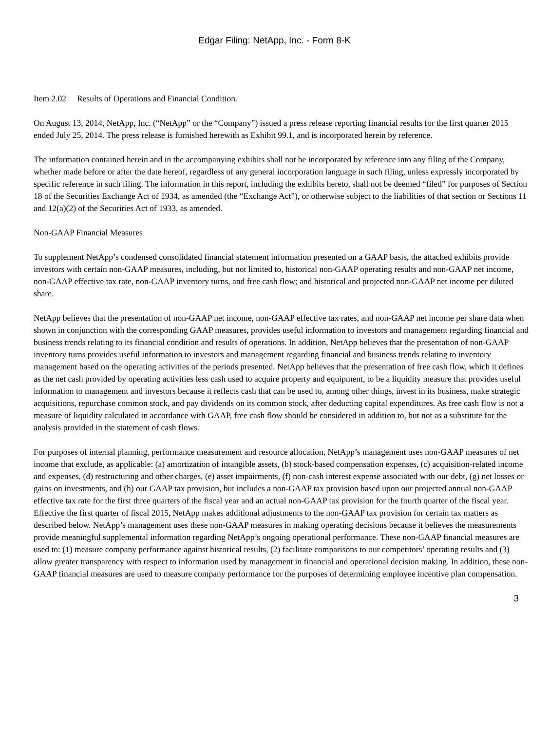Edgar Filing: NetApp, Inc. - Form 8-K
Item 2.02 Results of Operations and Financial Condition.
On August 13, 2014, NetApp, Inc. (“NetApp” or the “Company”) issued a press release reporting financial results for the first quarter 2015 ended July 25, 2014. The press release is furnished herewith as Exhibit 99.1, and is incorporated herein by reference.
The information contained herein and in the accompanying exhibits shall not be incorporated by reference into any filing of the Company, whether made before or after the date hereof, regardless of any general incorporation language in such filing, unless expressly incorporated by specific reference in such filing. The information in this report, including the exhibits hereto, shall not be deemed “filed” for purposes of Section 18 of the Securities Exchange Act of 1934, as amended (the “Exchange Act”), or otherwise subject to the liabilities of that section or Sections 11 and 12(a)(2) of the Securities Act of 1933, as amended.
Non-GAAP Financial Measures
To supplement NetApp’s condensed consolidated financial statement information presented on a GAAP basis, the attached exhibits provide investors with certain non-GAAP measures, including, but not limited to, historical non-GAAP operating results and non-GAAP net income, non-GAAP effective tax rate, non-GAAP inventory turns, and free cash flow; and historical and projected non-GAAP net income per diluted share.
NetApp believes that the presentation of non-GAAP net income, non-GAAP effective tax rates, and non-GAAP net income per share data when shown in conjunction with the corresponding GAAP measures, provides useful information to investors and management regarding financial and business trends relating to its financial condition and results of operations. In addition, NetApp believes that the presentation of non-GAAP inventory turns provides useful information to investors and management regarding financial and business trends relating to inventory management based on the operating activities of the periods presented. NetApp believes that the presentation of free cash flow, which it defines as the net cash provided by operating activities less cash used to acquire property and equipment, to be a liquidity measure that provides useful information to management and investors because it reflects cash that can be used to, among other things, invest in its business, make strategic acquisitions, repurchase common stock, and pay dividends on its common stock, after deducting capital expenditures. As free cash flow is not a measure of liquidity calculated in accordance with GAAP, free cash flow should be considered in addition to, but not as a substitute for the analysis provided in the statement of cash flows.
For purposes of internal planning, performance measurement and resource allocation, NetApp’s management uses non-GAAP measures of net income that exclude, as applicable: (a) amortization of intangible assets, (b) stock-based compensation expenses, (c) acquisition-related income and expenses, (d) restructuring and other charges, (e) asset impairments, (f) non-cash interest expense associated with our debt, (g) net losses or gains on investments, and (h) our GAAP tax provision, but includes a non-GAAP tax provision based upon our projected annual non-GAAP effective tax rate for the first three quarters of the fiscal year and an actual non-GAAP tax provision for the fourth quarter of the fiscal year. Effective the first quarter of fiscal 2015, NetApp makes additional adjustments to the non-GAAP tax provision for certain tax matters as described below. NetApp’s management uses these non-GAAP measures in making operating decisions because it believes the measurements provide meaningful supplemental information regarding NetApp’s ongoing operational performance. These non-GAAP financial measures are used to: (1) measure company performance against historical results, (2) facilitate comparisons to our competitors’ operating results and (3) allow greater transparency with respect to information used by management in financial and operational decision making. In addition, these non-GAAP financial measures are used to measure company performance for the purposes of determining employee incentive plan compensation.
3